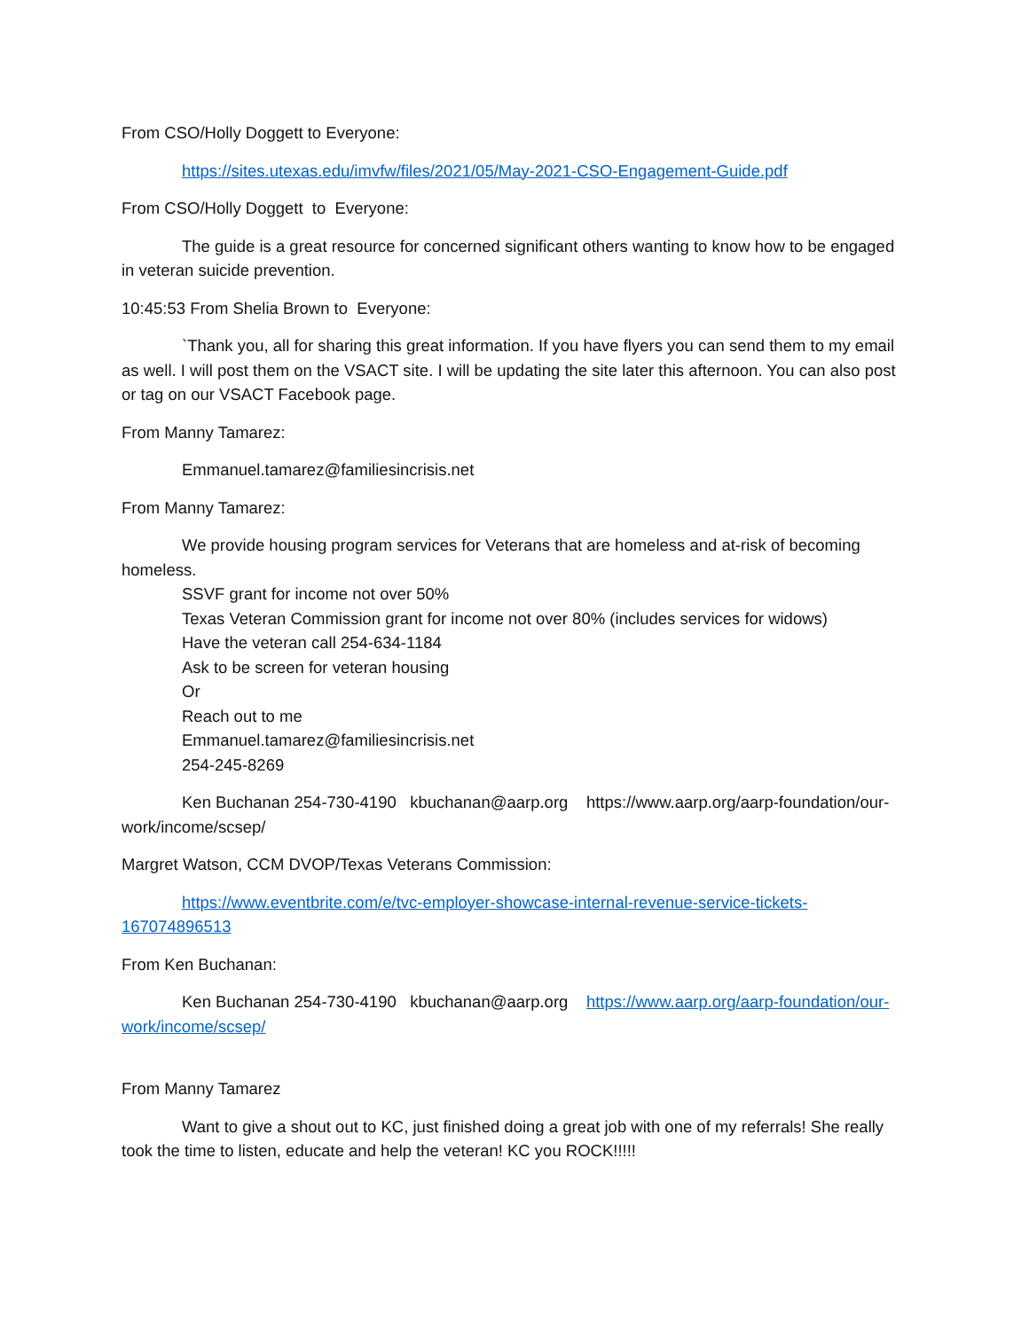From CSO/Holly Doggett to Everyone:
https://sites.utexas.edu/imvfw/files/2021/05/May-2021-CSO-Engagement-Guide.pdf
From CSO/Holly Doggett to Everyone:
The guide is a great resource for concerned significant others wanting to know how to be engaged in veteran suicide prevention.
10:45:53 From Shelia Brown to Everyone:
`Thank you, all for sharing this great information. If you have flyers you can send them to my email as well. I will post them on the VSACT site. I will be updating the site later this afternoon. You can also post or tag on our VSACT Facebook page.
From Manny Tamarez:
Emmanuel.tamarez@familiesincrisis.net
From Manny Tamarez:
We provide housing program services for Veterans that are homeless and at-risk of becoming homeless.
SSVF grant for income not over 50%
Texas Veteran Commission grant for income not over 80% (includes services for widows)
Have the veteran call 254-634-1184
Ask to be screen for veteran housing
Or
Reach out to me
Emmanuel.tamarez@familiesincrisis.net
254-245-8269
Ken Buchanan 254-730-4190 kbuchanan@aarp.org https://www.aarp.org/aarp-foundation/our-work/income/scsep/
Margret Watson, CCM DVOP/Texas Veterans Commission:
https://www.eventbrite.com/e/tvc-employer-showcase-internal-revenue-service-tickets-167074896513
From Ken Buchanan:
Ken Buchanan 254-730-4190 kbuchanan@aarp.org https://www.aarp.org/aarp-foundation/our-work/income/scsep/
From Manny Tamarez
Want to give a shout out to KC, just finished doing a great job with one of my referrals! She really took the time to listen, educate and help the veteran! KC you ROCK!!!!!